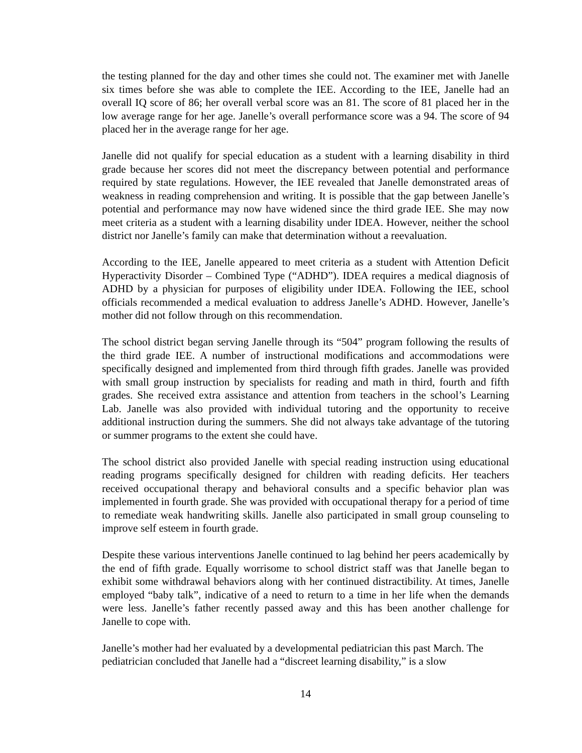the testing planned for the day and other times she could not. The examiner met with Janelle six times before she was able to complete the IEE. According to the IEE, Janelle had an overall IQ score of 86; her overall verbal score was an 81. The score of 81 placed her in the low average range for her age. Janelle’s overall performance score was a 94. The score of 94 placed her in the average range for her age.
Janelle did not qualify for special education as a student with a learning disability in third grade because her scores did not meet the discrepancy between potential and performance required by state regulations. However, the IEE revealed that Janelle demonstrated areas of weakness in reading comprehension and writing. It is possible that the gap between Janelle’s potential and performance may now have widened since the third grade IEE. She may now meet criteria as a student with a learning disability under IDEA. However, neither the school district nor Janelle’s family can make that determination without a reevaluation.
According to the IEE, Janelle appeared to meet criteria as a student with Attention Deficit Hyperactivity Disorder – Combined Type (“ADHD”). IDEA requires a medical diagnosis of ADHD by a physician for purposes of eligibility under IDEA. Following the IEE, school officials recommended a medical evaluation to address Janelle’s ADHD. However, Janelle’s mother did not follow through on this recommendation.
The school district began serving Janelle through its “504” program following the results of the third grade IEE. A number of instructional modifications and accommodations were specifically designed and implemented from third through fifth grades. Janelle was provided with small group instruction by specialists for reading and math in third, fourth and fifth grades. She received extra assistance and attention from teachers in the school’s Learning Lab. Janelle was also provided with individual tutoring and the opportunity to receive additional instruction during the summers. She did not always take advantage of the tutoring or summer programs to the extent she could have.
The school district also provided Janelle with special reading instruction using educational reading programs specifically designed for children with reading deficits. Her teachers received occupational therapy and behavioral consults and a specific behavior plan was implemented in fourth grade. She was provided with occupational therapy for a period of time to remediate weak handwriting skills. Janelle also participated in small group counseling to improve self esteem in fourth grade.
Despite these various interventions Janelle continued to lag behind her peers academically by the end of fifth grade. Equally worrisome to school district staff was that Janelle began to exhibit some withdrawal behaviors along with her continued distractibility. At times, Janelle employed “baby talk”, indicative of a need to return to a time in her life when the demands were less. Janelle’s father recently passed away and this has been another challenge for Janelle to cope with.
Janelle’s mother had her evaluated by a developmental pediatrician this past March. The
pediatrician concluded that Janelle had a “discreet learning disability,” is a slow
14